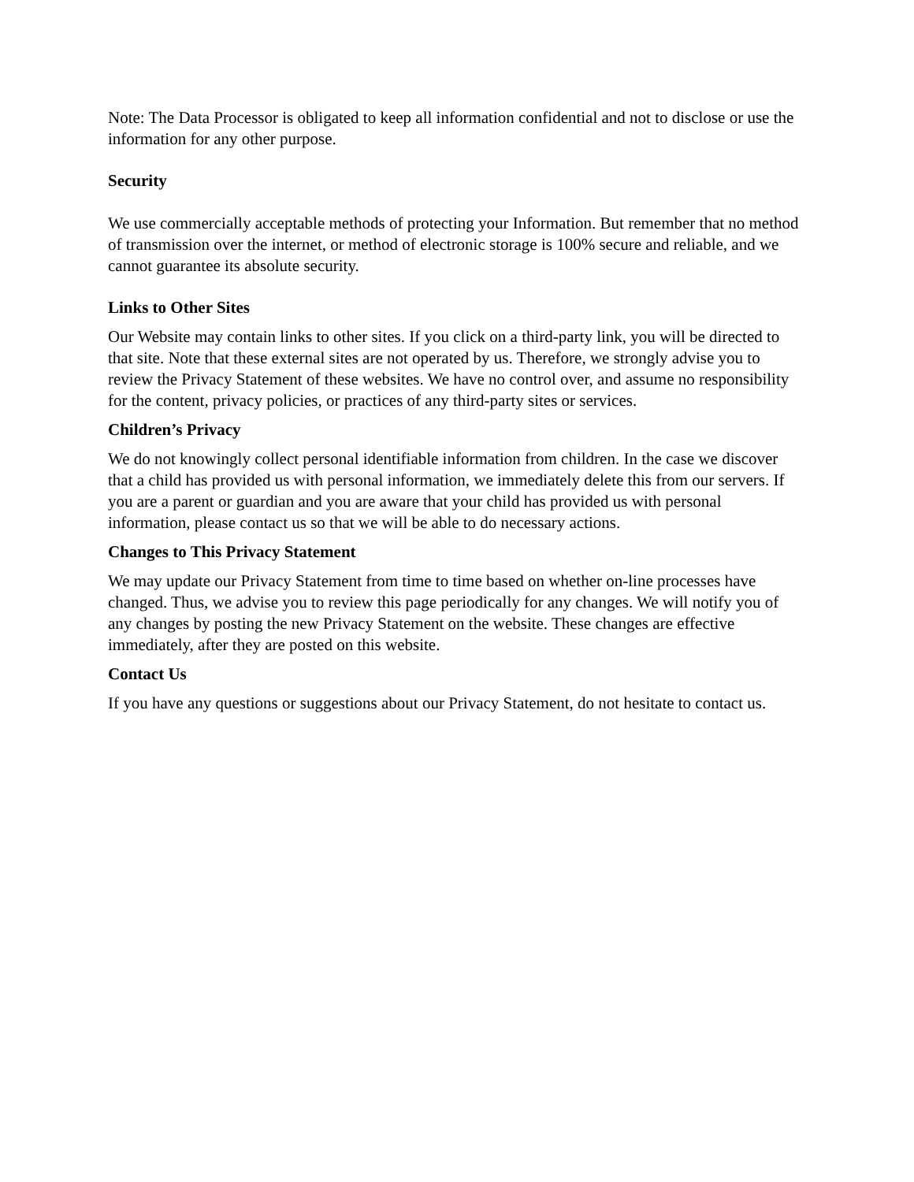Note: The Data Processor is obligated to keep all information confidential and not to disclose or use the information for any other purpose.
Security
We use commercially acceptable methods of protecting your Information. But remember that no method of transmission over the internet, or method of electronic storage is 100% secure and reliable, and we cannot guarantee its absolute security.
Links to Other Sites
Our Website may contain links to other sites. If you click on a third-party link, you will be directed to that site. Note that these external sites are not operated by us. Therefore, we strongly advise you to review the Privacy Statement of these websites. We have no control over, and assume no responsibility for the content, privacy policies, or practices of any third-party sites or services.
Children’s Privacy
We do not knowingly collect personal identifiable information from children. In the case we discover that a child has provided us with personal information, we immediately delete this from our servers. If you are a parent or guardian and you are aware that your child has provided us with personal information, please contact us so that we will be able to do necessary actions.
Changes to This Privacy Statement
We may update our Privacy Statement from time to time based on whether on-line processes have changed. Thus, we advise you to review this page periodically for any changes. We will notify you of any changes by posting the new Privacy Statement on the website. These changes are effective immediately, after they are posted on this website.
Contact Us
If you have any questions or suggestions about our Privacy Statement, do not hesitate to contact us.